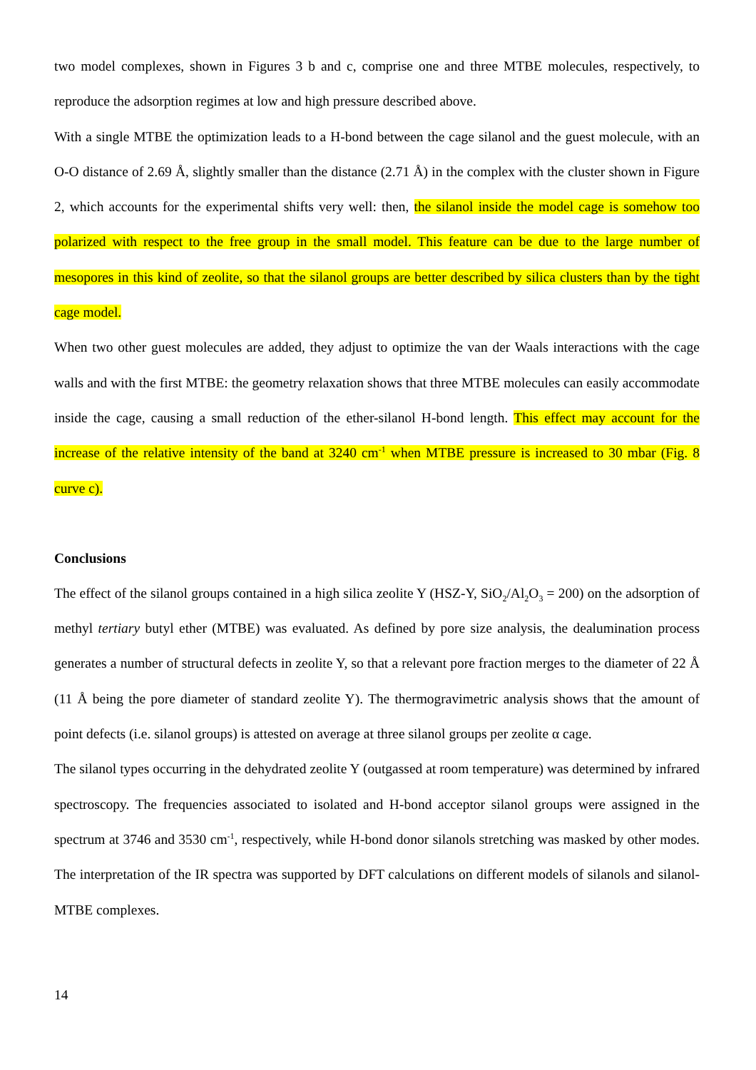two model complexes, shown in Figures 3 b and c, comprise one and three MTBE molecules, respectively, to reproduce the adsorption regimes at low and high pressure described above.
With a single MTBE the optimization leads to a H-bond between the cage silanol and the guest molecule, with an O-O distance of 2.69 Å, slightly smaller than the distance (2.71 Å) in the complex with the cluster shown in Figure 2, which accounts for the experimental shifts very well: then, the silanol inside the model cage is somehow too polarized with respect to the free group in the small model. This feature can be due to the large number of mesopores in this kind of zeolite, so that the silanol groups are better described by silica clusters than by the tight cage model.
When two other guest molecules are added, they adjust to optimize the van der Waals interactions with the cage walls and with the first MTBE: the geometry relaxation shows that three MTBE molecules can easily accommodate inside the cage, causing a small reduction of the ether-silanol H-bond length. This effect may account for the increase of the relative intensity of the band at 3240 cm<sup>-1</sup> when MTBE pressure is increased to 30 mbar (Fig. 8 curve c).
Conclusions
The effect of the silanol groups contained in a high silica zeolite Y (HSZ-Y, SiO<sub>2</sub>/Al<sub>2</sub>O<sub>3</sub> = 200) on the adsorption of methyl tertiary butyl ether (MTBE) was evaluated. As defined by pore size analysis, the dealumination process generates a number of structural defects in zeolite Y, so that a relevant pore fraction merges to the diameter of 22 Å (11 Å being the pore diameter of standard zeolite Y). The thermogravimetric analysis shows that the amount of point defects (i.e. silanol groups) is attested on average at three silanol groups per zeolite α cage.
The silanol types occurring in the dehydrated zeolite Y (outgassed at room temperature) was determined by infrared spectroscopy. The frequencies associated to isolated and H-bond acceptor silanol groups were assigned in the spectrum at 3746 and 3530 cm<sup>-1</sup>, respectively, while H-bond donor silanols stretching was masked by other modes. The interpretation of the IR spectra was supported by DFT calculations on different models of silanols and silanol-MTBE complexes.
14